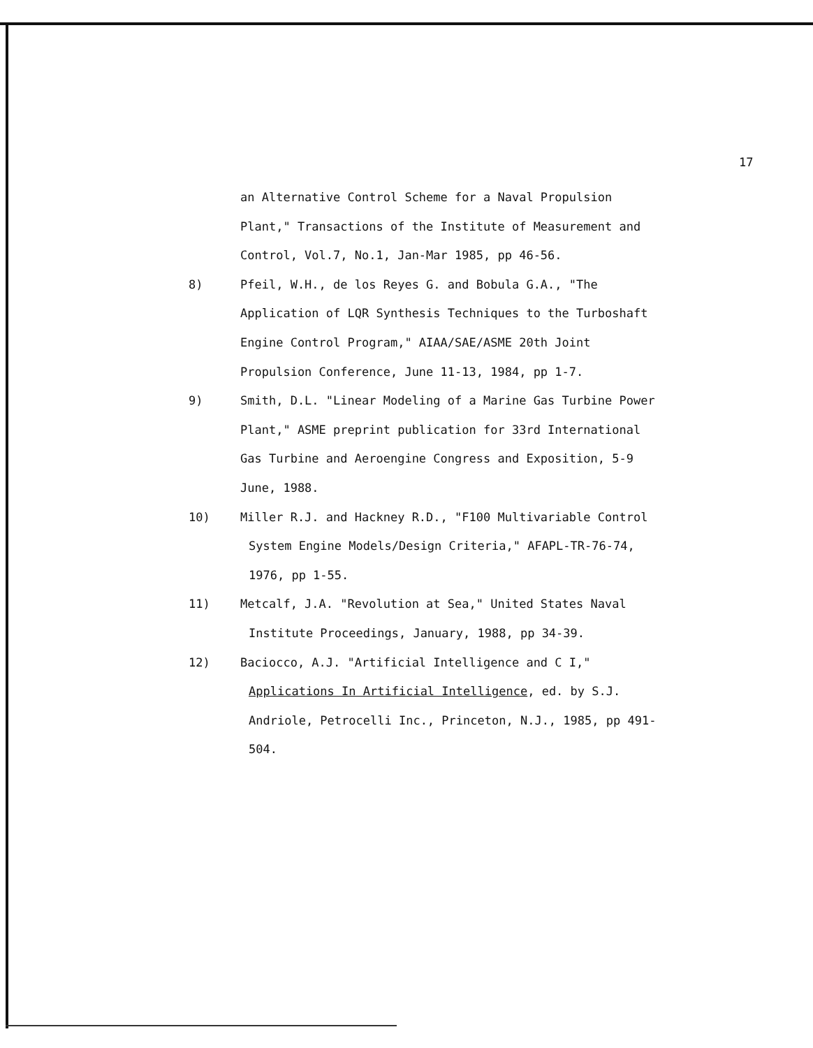17
an Alternative Control Scheme for a Naval Propulsion
Plant," Transactions of the Institute of Measurement and
Control, Vol.7, No.1, Jan-Mar 1985, pp 46-56.
8) Pfeil, W.H., de los Reyes G. and Bobula G.A., "The
Application of LQR Synthesis Techniques to the Turboshaft
Engine Control Program," AIAA/SAE/ASME 20th Joint
Propulsion Conference, June 11-13, 1984, pp 1-7.
9) Smith, D.L. "Linear Modeling of a Marine Gas Turbine Power
Plant," ASME preprint publication for 33rd International
Gas Turbine and Aeroengine Congress and Exposition, 5-9
June, 1988.
10) Miller R.J. and Hackney R.D., "F100 Multivariable Control
System Engine Models/Design Criteria," AFAPL-TR-76-74,
1976, pp 1-55.
11) Metcalf, J.A. "Revolution at Sea," United States Naval
Institute Proceedings, January, 1988, pp 34-39.
12) Baciocco, A.J. "Artificial Intelligence and C I,"
Applications In Artificial Intelligence, ed. by S.J.
Andriole, Petrocelli Inc., Princeton, N.J., 1985, pp 491-
504.